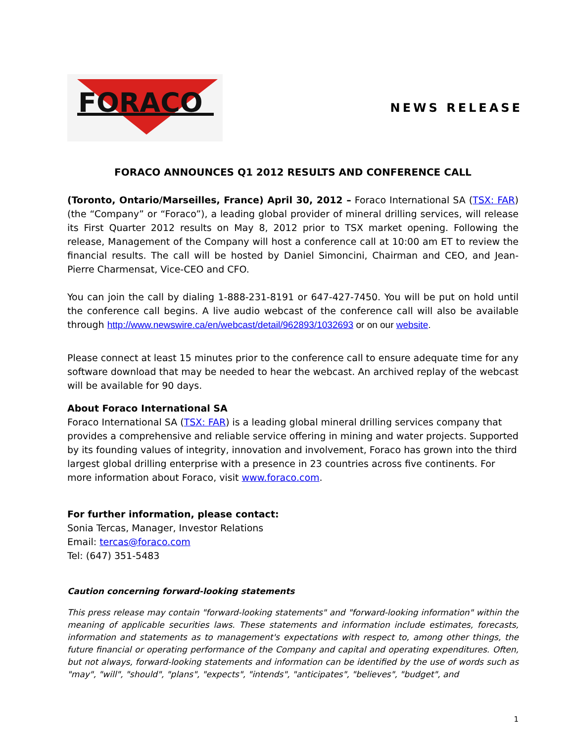FORACO
NEWS RELEASE
FORACO ANNOUNCES Q1 2012 RESULTS AND CONFERENCE CALL
(Toronto, Ontario/Marseilles, France) April 30, 2012 – Foraco International SA (TSX: FAR) (the “Company” or “Foraco”), a leading global provider of mineral drilling services, will release its First Quarter 2012 results on May 8, 2012 prior to TSX market opening. Following the release, Management of the Company will host a conference call at 10:00 am ET to review the financial results. The call will be hosted by Daniel Simoncini, Chairman and CEO, and Jean-Pierre Charmensat, Vice-CEO and CFO.
You can join the call by dialing 1-888-231-8191 or 647-427-7450. You will be put on hold until the conference call begins. A live audio webcast of the conference call will also be available through http://www.newswire.ca/en/webcast/detail/962893/1032693 or on our website.
Please connect at least 15 minutes prior to the conference call to ensure adequate time for any software download that may be needed to hear the webcast. An archived replay of the webcast will be available for 90 days.
About Foraco International SA
Foraco International SA (TSX: FAR) is a leading global mineral drilling services company that provides a comprehensive and reliable service offering in mining and water projects. Supported by its founding values of integrity, innovation and involvement, Foraco has grown into the third largest global drilling enterprise with a presence in 23 countries across five continents. For more information about Foraco, visit www.foraco.com.
For further information, please contact:
Sonia Tercas, Manager, Investor Relations
Email: tercas@foraco.com
Tel: (647) 351-5483
Caution concerning forward-looking statements
This press release may contain "forward-looking statements" and "forward-looking information" within the meaning of applicable securities laws. These statements and information include estimates, forecasts, information and statements as to management's expectations with respect to, among other things, the future financial or operating performance of the Company and capital and operating expenditures. Often, but not always, forward-looking statements and information can be identified by the use of words such as "may", "will", "should", "plans", "expects", "intends", "anticipates", "believes", "budget", and
1